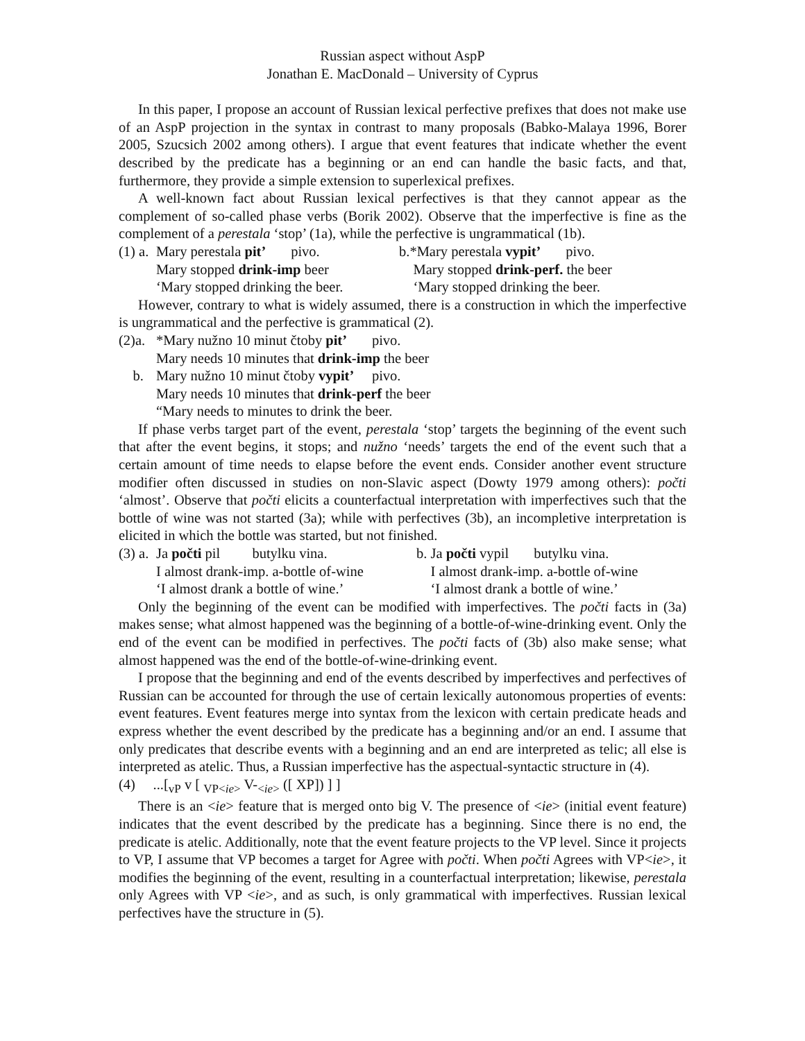Russian aspect without AspP
Jonathan E. MacDonald – University of Cyprus
In this paper, I propose an account of Russian lexical perfective prefixes that does not make use of an AspP projection in the syntax in contrast to many proposals (Babko-Malaya 1996, Borer 2005, Szucsich 2002 among others). I argue that event features that indicate whether the event described by the predicate has a beginning or an end can handle the basic facts, and that, furthermore, they provide a simple extension to superlexical prefixes.
A well-known fact about Russian lexical perfectives is that they cannot appear as the complement of so-called phase verbs (Borik 2002). Observe that the imperfective is fine as the complement of a perestala ‘stop’ (1a), while the perfective is ungrammatical (1b).
| (1) a. | Mary perestala pit’ pivo. | b.*Mary perestala vypit’ pivo. |
| | Mary stopped drink-imp beer | Mary stopped drink-perf. the beer |
| | ‘Mary stopped drinking the beer. | ‘Mary stopped drinking the beer. |
However, contrary to what is widely assumed, there is a construction in which the imperfective is ungrammatical and the perfective is grammatical (2).
| (2)a. | *Mary nužno 10 minut čtoby pit’ pivo. |
| | Mary needs 10 minutes that drink-imp the beer |
| b. | Mary nužno 10 minut čtoby vypit’ pivo. |
| | Mary needs 10 minutes that drink-perf the beer |
| | “Mary needs to minutes to drink the beer. |
If phase verbs target part of the event, perestala ‘stop’ targets the beginning of the event such that after the event begins, it stops; and nužno ‘needs’ targets the end of the event such that a certain amount of time needs to elapse before the event ends. Consider another event structure modifier often discussed in studies on non-Slavic aspect (Dowty 1979 among others): počti ‘almost’. Observe that počti elicits a counterfactual interpretation with imperfectives such that the bottle of wine was not started (3a); while with perfectives (3b), an incompletive interpretation is elicited in which the bottle was started, but not finished.
| (3) a. | Ja počti pil butylku vina. | b. Ja počti vypil butylku vina. |
| | I almost drank-imp. a-bottle of-wine | I almost drank-imp. a-bottle of-wine |
| | ‘I almost drank a bottle of wine.’ | ‘I almost drank a bottle of wine.’ |
Only the beginning of the event can be modified with imperfectives. The počti facts in (3a) makes sense; what almost happened was the beginning of a bottle-of-wine-drinking event. Only the end of the event can be modified in perfectives. The počti facts of (3b) also make sense; what almost happened was the end of the bottle-of-wine-drinking event.
I propose that the beginning and end of the events described by imperfectives and perfectives of Russian can be accounted for through the use of certain lexically autonomous properties of events: event features. Event features merge into syntax from the lexicon with certain predicate heads and express whether the event described by the predicate has a beginning and/or an end. I assume that only predicates that describe events with a beginning and an end are interpreted as telic; all else is interpreted as atelic. Thus, a Russian imperfective has the aspectual-syntactic structure in (4).
(4) ...[<sub>vP</sub> v [ <sub>VP<ie></sub> V-<sub><ie></sub> ([ XP]) ] ]
There is an <ie> feature that is merged onto big V. The presence of <ie> (initial event feature) indicates that the event described by the predicate has a beginning. Since there is no end, the predicate is atelic. Additionally, note that the event feature projects to the VP level. Since it projects to VP, I assume that VP becomes a target for Agree with počti. When počti Agrees with VP<ie>, it modifies the beginning of the event, resulting in a counterfactual interpretation; likewise, perestala only Agrees with VP <ie>, and as such, is only grammatical with imperfectives. Russian lexical perfectives have the structure in (5).